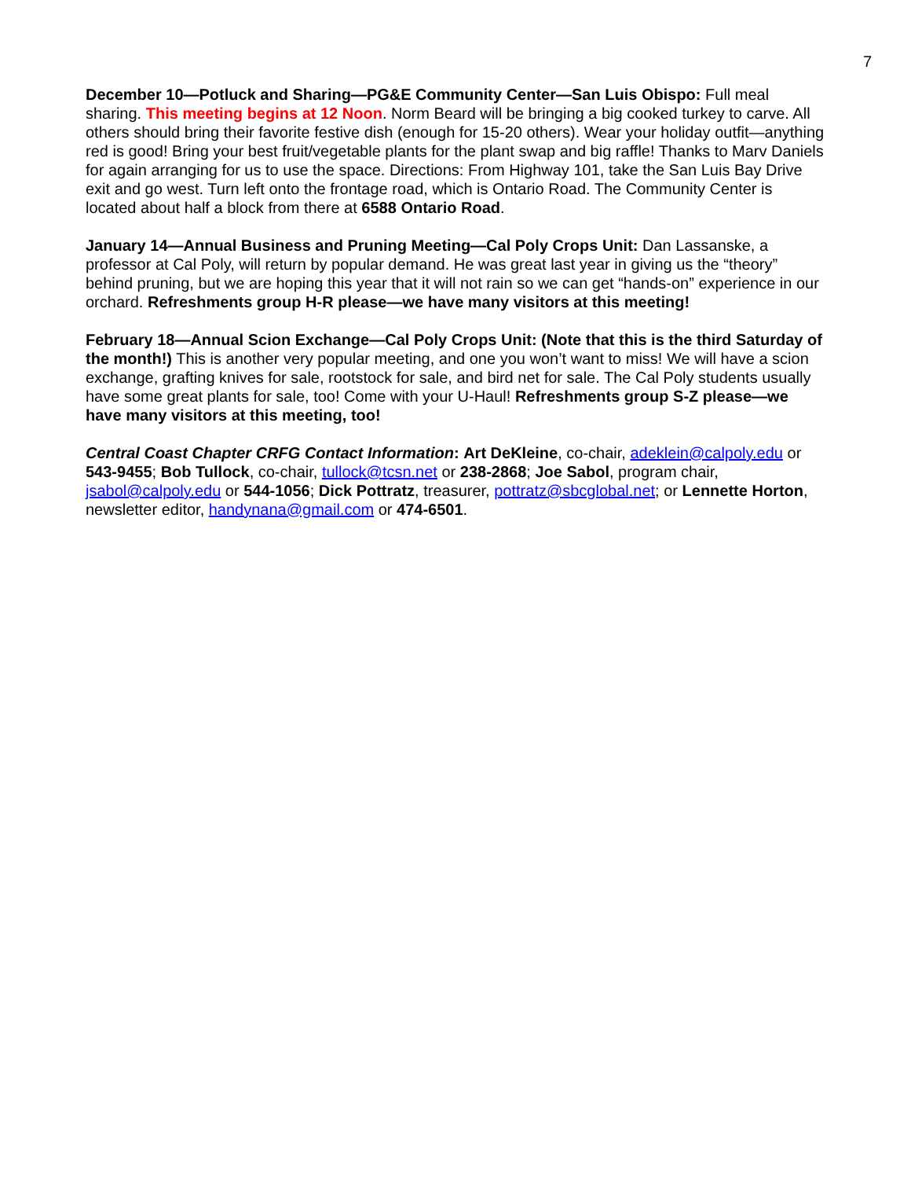7
December 10—Potluck and Sharing—PG&E Community Center—San Luis Obispo: Full meal sharing. This meeting begins at 12 Noon. Norm Beard will be bringing a big cooked turkey to carve. All others should bring their favorite festive dish (enough for 15-20 others). Wear your holiday outfit—anything red is good! Bring your best fruit/vegetable plants for the plant swap and big raffle! Thanks to Marv Daniels for again arranging for us to use the space. Directions: From Highway 101, take the San Luis Bay Drive exit and go west. Turn left onto the frontage road, which is Ontario Road. The Community Center is located about half a block from there at 6588 Ontario Road.
January 14—Annual Business and Pruning Meeting—Cal Poly Crops Unit: Dan Lassanske, a professor at Cal Poly, will return by popular demand. He was great last year in giving us the “theory” behind pruning, but we are hoping this year that it will not rain so we can get “hands-on” experience in our orchard. Refreshments group H-R please—we have many visitors at this meeting!
February 18—Annual Scion Exchange—Cal Poly Crops Unit: (Note that this is the third Saturday of the month!) This is another very popular meeting, and one you won’t want to miss! We will have a scion exchange, grafting knives for sale, rootstock for sale, and bird net for sale. The Cal Poly students usually have some great plants for sale, too! Come with your U-Haul! Refreshments group S-Z please—we have many visitors at this meeting, too!
Central Coast Chapter CRFG Contact Information: Art DeKleine, co-chair, adeklein@calpoly.edu or 543-9455; Bob Tullock, co-chair, tullock@tcsn.net or 238-2868; Joe Sabol, program chair, jsabol@calpoly.edu or 544-1056; Dick Pottratz, treasurer, pottratz@sbcglobal.net; or Lennette Horton, newsletter editor, handynana@gmail.com or 474-6501.